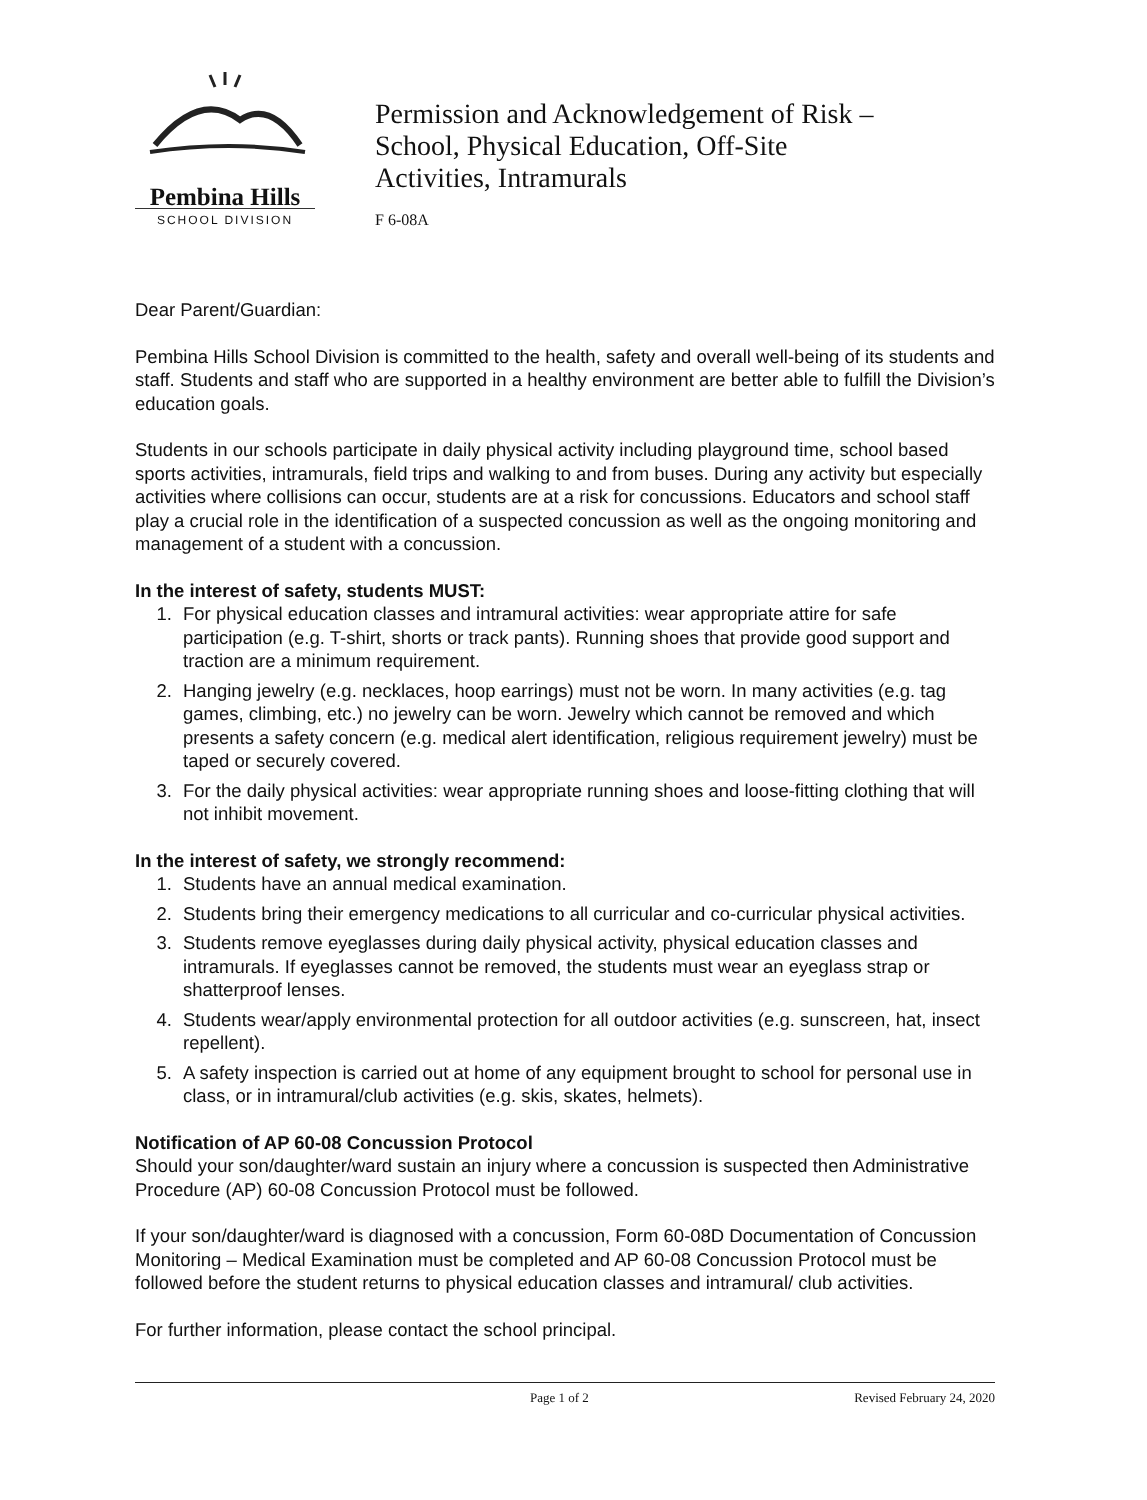Pembina Hills
SCHOOL DIVISION
Permission and Acknowledgement of Risk –
School, Physical Education, Off-Site
Activities, Intramurals
F 6-08A
Dear Parent/Guardian:
Pembina Hills School Division is committed to the health, safety and overall well-being of its students and staff. Students and staff who are supported in a healthy environment are better able to fulfill the Division’s education goals.
Students in our schools participate in daily physical activity including playground time, school based sports activities, intramurals, field trips and walking to and from buses. During any activity but especially activities where collisions can occur, students are at a risk for concussions. Educators and school staff play a crucial role in the identification of a suspected concussion as well as the ongoing monitoring and management of a student with a concussion.
In the interest of safety, students MUST:
1. For physical education classes and intramural activities: wear appropriate attire for safe participation (e.g. T-shirt, shorts or track pants). Running shoes that provide good support and traction are a minimum requirement.
2. Hanging jewelry (e.g. necklaces, hoop earrings) must not be worn. In many activities (e.g. tag games, climbing, etc.) no jewelry can be worn. Jewelry which cannot be removed and which presents a safety concern (e.g. medical alert identification, religious requirement jewelry) must be taped or securely covered.
3. For the daily physical activities: wear appropriate running shoes and loose-fitting clothing that will not inhibit movement.
In the interest of safety, we strongly recommend:
1. Students have an annual medical examination.
2. Students bring their emergency medications to all curricular and co-curricular physical activities.
3. Students remove eyeglasses during daily physical activity, physical education classes and intramurals. If eyeglasses cannot be removed, the students must wear an eyeglass strap or shatterproof lenses.
4. Students wear/apply environmental protection for all outdoor activities (e.g. sunscreen, hat, insect repellent).
5. A safety inspection is carried out at home of any equipment brought to school for personal use in class, or in intramural/club activities (e.g. skis, skates, helmets).
Notification of AP 60-08 Concussion Protocol
Should your son/daughter/ward sustain an injury where a concussion is suspected then Administrative Procedure (AP) 60-08 Concussion Protocol must be followed.
If your son/daughter/ward is diagnosed with a concussion, Form 60-08D Documentation of Concussion Monitoring – Medical Examination must be completed and AP 60-08 Concussion Protocol must be followed before the student returns to physical education classes and intramural/ club activities.
For further information, please contact the school principal.
Page 1 of 2 Revised February 24, 2020